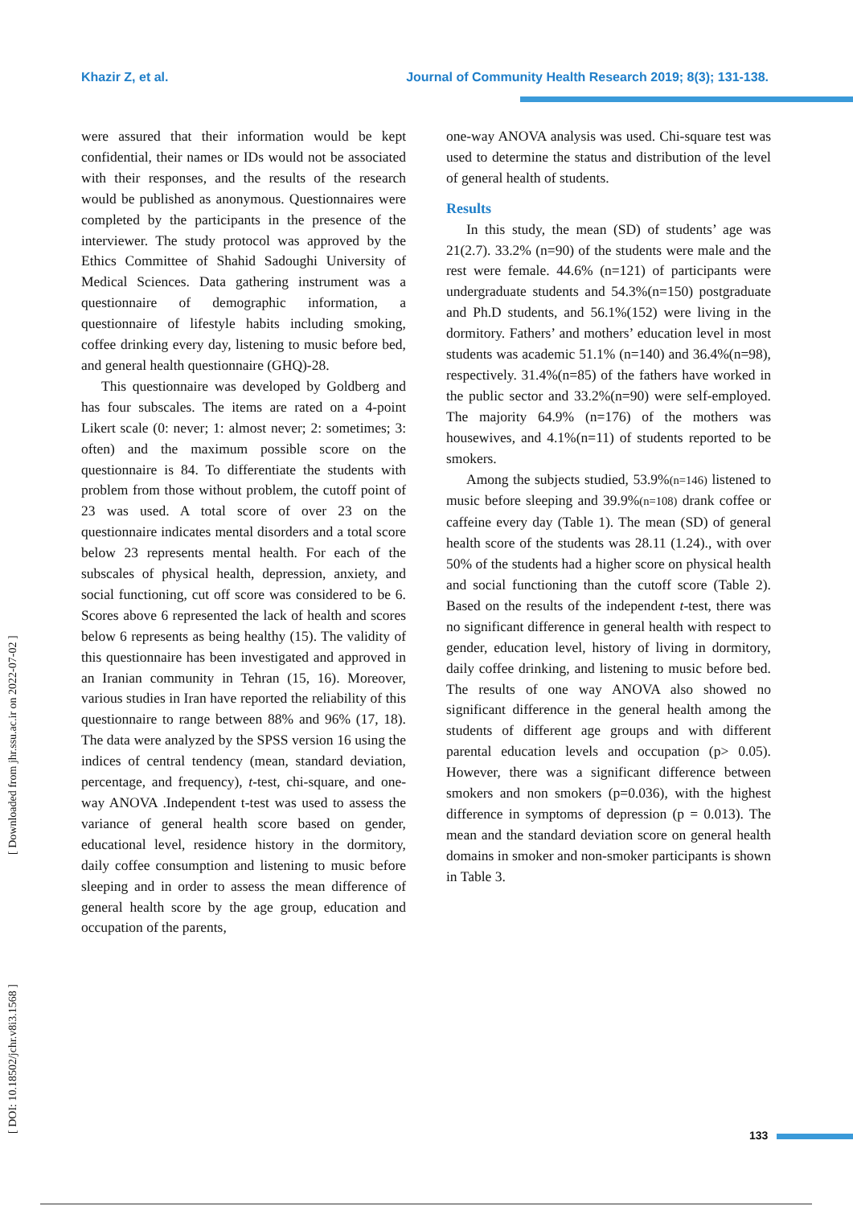Khazir Z, et al. Journal of Community Health Research 2019; 8(3); 131-138.
were assured that their information would be kept confidential, their names or IDs would not be associated with their responses, and the results of the research would be published as anonymous. Questionnaires were completed by the participants in the presence of the interviewer. The study protocol was approved by the Ethics Committee of Shahid Sadoughi University of Medical Sciences. Data gathering instrument was a questionnaire of demographic information, a questionnaire of lifestyle habits including smoking, coffee drinking every day, listening to music before bed, and general health questionnaire (GHQ)-28.
This questionnaire was developed by Goldberg and has four subscales. The items are rated on a 4-point Likert scale (0: never; 1: almost never; 2: sometimes; 3: often) and the maximum possible score on the questionnaire is 84. To differentiate the students with problem from those without problem, the cutoff point of 23 was used. A total score of over 23 on the questionnaire indicates mental disorders and a total score below 23 represents mental health. For each of the subscales of physical health, depression, anxiety, and social functioning, cut off score was considered to be 6. Scores above 6 represented the lack of health and scores below 6 represents as being healthy (15). The validity of this questionnaire has been investigated and approved in an Iranian community in Tehran (15, 16). Moreover, various studies in Iran have reported the reliability of this questionnaire to range between 88% and 96% (17, 18). The data were analyzed by the SPSS version 16 using the indices of central tendency (mean, standard deviation, percentage, and frequency), t-test, chi-square, and one-way ANOVA .Independent t-test was used to assess the variance of general health score based on gender, educational level, residence history in the dormitory, daily coffee consumption and listening to music before sleeping and in order to assess the mean difference of general health score by the age group, education and occupation of the parents,
one-way ANOVA analysis was used. Chi-square test was used to determine the status and distribution of the level of general health of students.
Results
In this study, the mean (SD) of students’ age was 21(2.7). 33.2% (n=90) of the students were male and the rest were female. 44.6% (n=121) of participants were undergraduate students and 54.3%(n=150) postgraduate and Ph.D students, and 56.1%(152) were living in the dormitory. Fathers’ and mothers’ education level in most students was academic 51.1% (n=140) and 36.4%(n=98), respectively. 31.4%(n=85) of the fathers have worked in the public sector and 33.2%(n=90) were self-employed. The majority 64.9% (n=176) of the mothers was housewives, and 4.1%(n=11) of students reported to be smokers.
Among the subjects studied, 53.9%(n=146) listened to music before sleeping and 39.9%(n=108) drank coffee or caffeine every day (Table 1). The mean (SD) of general health score of the students was 28.11 (1.24)., with over 50% of the students had a higher score on physical health and social functioning than the cutoff score (Table 2). Based on the results of the independent t-test, there was no significant difference in general health with respect to gender, education level, history of living in dormitory, daily coffee drinking, and listening to music before bed. The results of one way ANOVA also showed no significant difference in the general health among the students of different age groups and with different parental education levels and occupation (p> 0.05). However, there was a significant difference between smokers and non smokers (p=0.036), with the highest difference in symptoms of depression (p = 0.013). The mean and the standard deviation score on general health domains in smoker and non-smoker participants is shown in Table 3.
[ DOI: 10.18502/jchr.v8i3.1568 ] [ Downloaded from jhr.ssu.ac.ir on 2022-07-02 ]
133